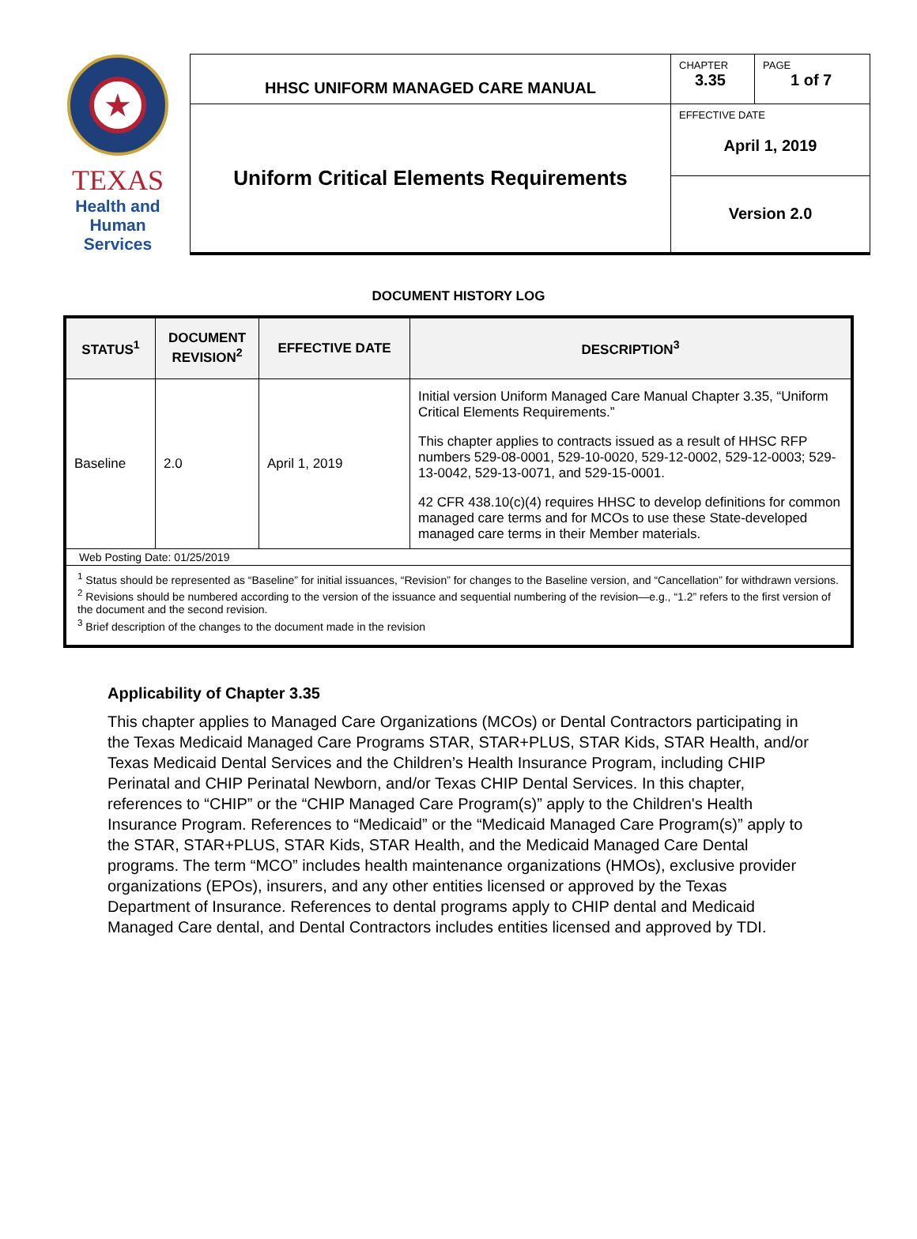| ★ TEXAS Health and Human Services | HHSC UNIFORM MANAGED CARE MANUAL | CHAPTER 3.35 | PAGE 1 of 7 |
| | Uniform Critical Elements Requirements | EFFECTIVE DATE April 1, 2019 | |
| | | Version 2.0 | |
DOCUMENT HISTORY LOG
| STATUS<sup>1</sup> | DOCUMENT REVISION<sup>2</sup> | EFFECTIVE DATE | DESCRIPTION<sup>3</sup> |
| --- | --- | --- | --- |
| Baseline | 2.0 | April 1, 2019 | Initial version Uniform Managed Care Manual Chapter 3.35, “Uniform Critical Elements Requirements.” This chapter applies to contracts issued as a result of HHSC RFP numbers 529-08-0001, 529-10-0020, 529-12-0002, 529-12-0003; 529-13-0042, 529-13-0071, and 529-15-0001. 42 CFR 438.10(c)(4) requires HHSC to develop definitions for common managed care terms and for MCOs to use these State-developed managed care terms in their Member materials. |
| Web Posting Date: 01/25/2019 | | | |
| <sup>1</sup> Status should be represented as “Baseline” for initial issuances, “Revision” for changes to the Baseline version, and “Cancellation” for withdrawn versions. <sup>2</sup> Revisions should be numbered according to the version of the issuance and sequential numbering of the revision—e.g., “1.2” refers to the first version of the document and the second revision. <sup>3</sup> Brief description of the changes to the document made in the revision | | | |
Applicability of Chapter 3.35
This chapter applies to Managed Care Organizations (MCOs) or Dental Contractors participating in the Texas Medicaid Managed Care Programs STAR, STAR+PLUS, STAR Kids, STAR Health, and/or Texas Medicaid Dental Services and the Children’s Health Insurance Program, including CHIP Perinatal and CHIP Perinatal Newborn, and/or Texas CHIP Dental Services. In this chapter, references to “CHIP” or the “CHIP Managed Care Program(s)” apply to the Children's Health Insurance Program. References to “Medicaid” or the “Medicaid Managed Care Program(s)” apply to the STAR, STAR+PLUS, STAR Kids, STAR Health, and the Medicaid Managed Care Dental programs. The term “MCO” includes health maintenance organizations (HMOs), exclusive provider organizations (EPOs), insurers, and any other entities licensed or approved by the Texas Department of Insurance. References to dental programs apply to CHIP dental and Medicaid Managed Care dental, and Dental Contractors includes entities licensed and approved by TDI.